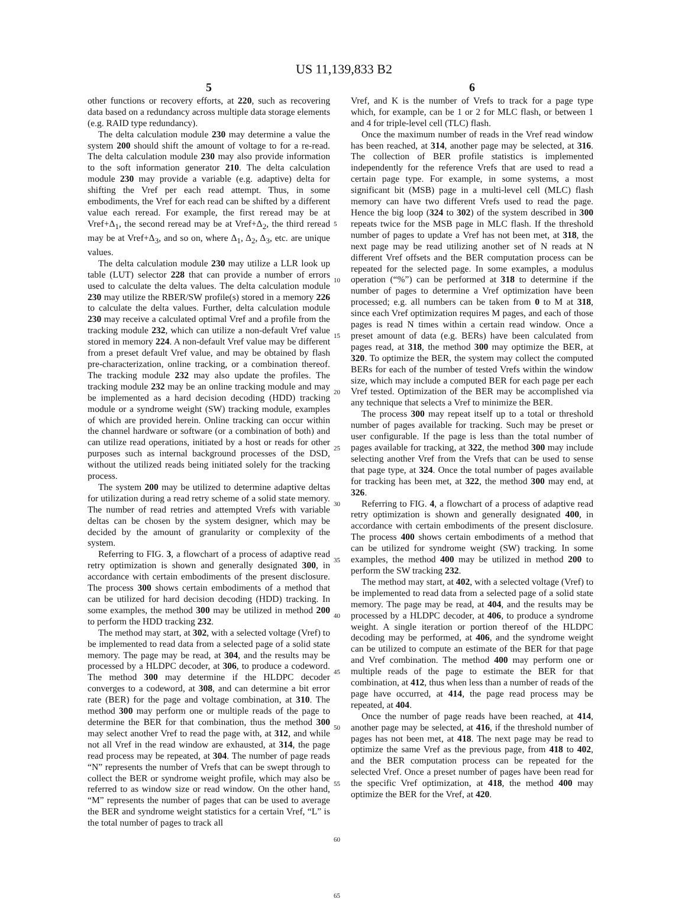US 11,139,833 B2
5
other functions or recovery efforts, at 220, such as recovering data based on a redundancy across multiple data storage elements (e.g. RAID type redundancy).
The delta calculation module 230 may determine a value the system 200 should shift the amount of voltage to for a re-read. The delta calculation module 230 may also provide information to the soft information generator 210. The delta calculation module 230 may provide a variable (e.g. adaptive) delta for shifting the Vref per each read attempt. Thus, in some embodiments, the Vref for each read can be shifted by a different value each reread. For example, the first reread may be at Vref+Δ<sub>1</sub>, the second reread may be at Vref+Δ<sub>2</sub>, the third reread may be at Vref+Δ<sub>3</sub>, and so on, where Δ<sub>1</sub>, Δ<sub>2</sub>, Δ<sub>3</sub>, etc. are unique values.
The delta calculation module 230 may utilize a LLR look up table (LUT) selector 228 that can provide a number of errors used to calculate the delta values. The delta calculation module 230 may utilize the RBER/SW profile(s) stored in a memory 226 to calculate the delta values. Further, delta calculation module 230 may receive a calculated optimal Vref and a profile from the tracking module 232, which can utilize a non-default Vref value stored in memory 224. A non-default Vref value may be different from a preset default Vref value, and may be obtained by flash pre-characterization, online tracking, or a combination thereof. The tracking module 232 may also update the profiles. The tracking module 232 may be an online tracking module and may be implemented as a hard decision decoding (HDD) tracking module or a syndrome weight (SW) tracking module, examples of which are provided herein. Online tracking can occur within the channel hardware or software (or a combination of both) and can utilize read operations, initiated by a host or reads for other purposes such as internal background processes of the DSD, without the utilized reads being initiated solely for the tracking process.
The system 200 may be utilized to determine adaptive deltas for utilization during a read retry scheme of a solid state memory. The number of read retries and attempted Vrefs with variable deltas can be chosen by the system designer, which may be decided by the amount of granularity or complexity of the system.
Referring to FIG. 3, a flowchart of a process of adaptive read retry optimization is shown and generally designated 300, in accordance with certain embodiments of the present disclosure. The process 300 shows certain embodiments of a method that can be utilized for hard decision decoding (HDD) tracking. In some examples, the method 300 may be utilized in method 200 to perform the HDD tracking 232.
The method may start, at 302, with a selected voltage (Vref) to be implemented to read data from a selected page of a solid state memory. The page may be read, at 304, and the results may be processed by a HLDPC decoder, at 306, to produce a codeword. The method 300 may determine if the HLDPC decoder converges to a codeword, at 308, and can determine a bit error rate (BER) for the page and voltage combination, at 310. The method 300 may perform one or multiple reads of the page to determine the BER for that combination, thus the method 300 may select another Vref to read the page with, at 312, and while not all Vref in the read window are exhausted, at 314, the page read process may be repeated, at 304. The number of page reads “N” represents the number of Vrefs that can be swept through to collect the BER or syndrome weight profile, which may also be referred to as window size or read window. On the other hand, “M” represents the number of pages that can be used to average the BER and syndrome weight statistics for a certain Vref, “L” is the total number of pages to track all
5
10
15
20
25
30
35
40
45
50
55
60
65
6
Vref, and K is the number of Vrefs to track for a page type which, for example, can be 1 or 2 for MLC flash, or between 1 and 4 for triple-level cell (TLC) flash.
Once the maximum number of reads in the Vref read window has been reached, at 314, another page may be selected, at 316. The collection of BER profile statistics is implemented independently for the reference Vrefs that are used to read a certain page type. For example, in some systems, a most significant bit (MSB) page in a multi-level cell (MLC) flash memory can have two different Vrefs used to read the page. Hence the big loop (324 to 302) of the system described in 300 repeats twice for the MSB page in MLC flash. If the threshold number of pages to update a Vref has not been met, at 318, the next page may be read utilizing another set of N reads at N different Vref offsets and the BER computation process can be repeated for the selected page. In some examples, a modulus operation (“%”) can be performed at 318 to determine if the number of pages to determine a Vref optimization have been processed; e.g. all numbers can be taken from 0 to M at 318, since each Vref optimization requires M pages, and each of those pages is read N times within a certain read window. Once a preset amount of data (e.g. BERs) have been calculated from pages read, at 318, the method 300 may optimize the BER, at 320. To optimize the BER, the system may collect the computed BERs for each of the number of tested Vrefs within the window size, which may include a computed BER for each page per each Vref tested. Optimization of the BER may be accomplished via any technique that selects a Vref to minimize the BER.
The process 300 may repeat itself up to a total or threshold number of pages available for tracking. Such may be preset or user configurable. If the page is less than the total number of pages available for tracking, at 322, the method 300 may include selecting another Vref from the Vrefs that can be used to sense that page type, at 324. Once the total number of pages available for tracking has been met, at 322, the method 300 may end, at 326.
Referring to FIG. 4, a flowchart of a process of adaptive read retry optimization is shown and generally designated 400, in accordance with certain embodiments of the present disclosure. The process 400 shows certain embodiments of a method that can be utilized for syndrome weight (SW) tracking. In some examples, the method 400 may be utilized in method 200 to perform the SW tracking 232.
The method may start, at 402, with a selected voltage (Vref) to be implemented to read data from a selected page of a solid state memory. The page may be read, at 404, and the results may be processed by a HLDPC decoder, at 406, to produce a syndrome weight. A single iteration or portion thereof of the HLDPC decoding may be performed, at 406, and the syndrome weight can be utilized to compute an estimate of the BER for that page and Vref combination. The method 400 may perform one or multiple reads of the page to estimate the BER for that combination, at 412, thus when less than a number of reads of the page have occurred, at 414, the page read process may be repeated, at 404.
Once the number of page reads have been reached, at 414, another page may be selected, at 416, if the threshold number of pages has not been met, at 418. The next page may be read to optimize the same Vref as the previous page, from 418 to 402, and the BER computation process can be repeated for the selected Vref. Once a preset number of pages have been read for the specific Vref optimization, at 418, the method 400 may optimize the BER for the Vref, at 420.